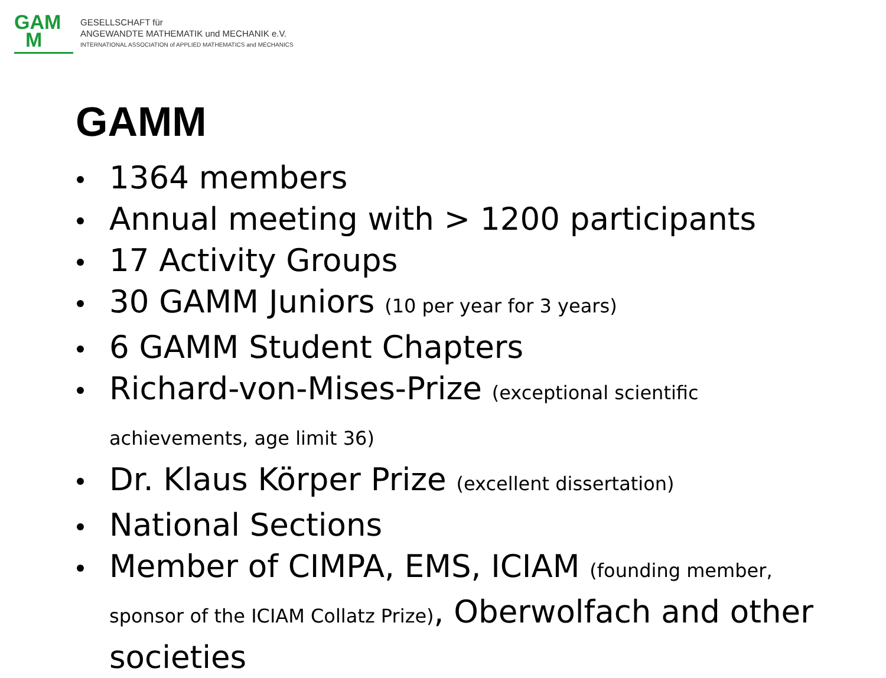GAM
M
GESELLSCHAFT für
ANGEWANDTE MATHEMATIK und MECHANIK e.V.
INTERNATIONAL ASSOCIATION of APPLIED MATHEMATICS and MECHANICS
GAMM
1364 members
Annual meeting with > 1200 participants
17 Activity Groups
30 GAMM Juniors (10 per year for 3 years)
6 GAMM Student Chapters
Richard-von-Mises-Prize (exceptional scientific achievements, age limit 36)
Dr. Klaus Körper Prize (excellent dissertation)
National Sections
Member of CIMPA, EMS, ICIAM (founding member, sponsor of the ICIAM Collatz Prize), Oberwolfach and other societies